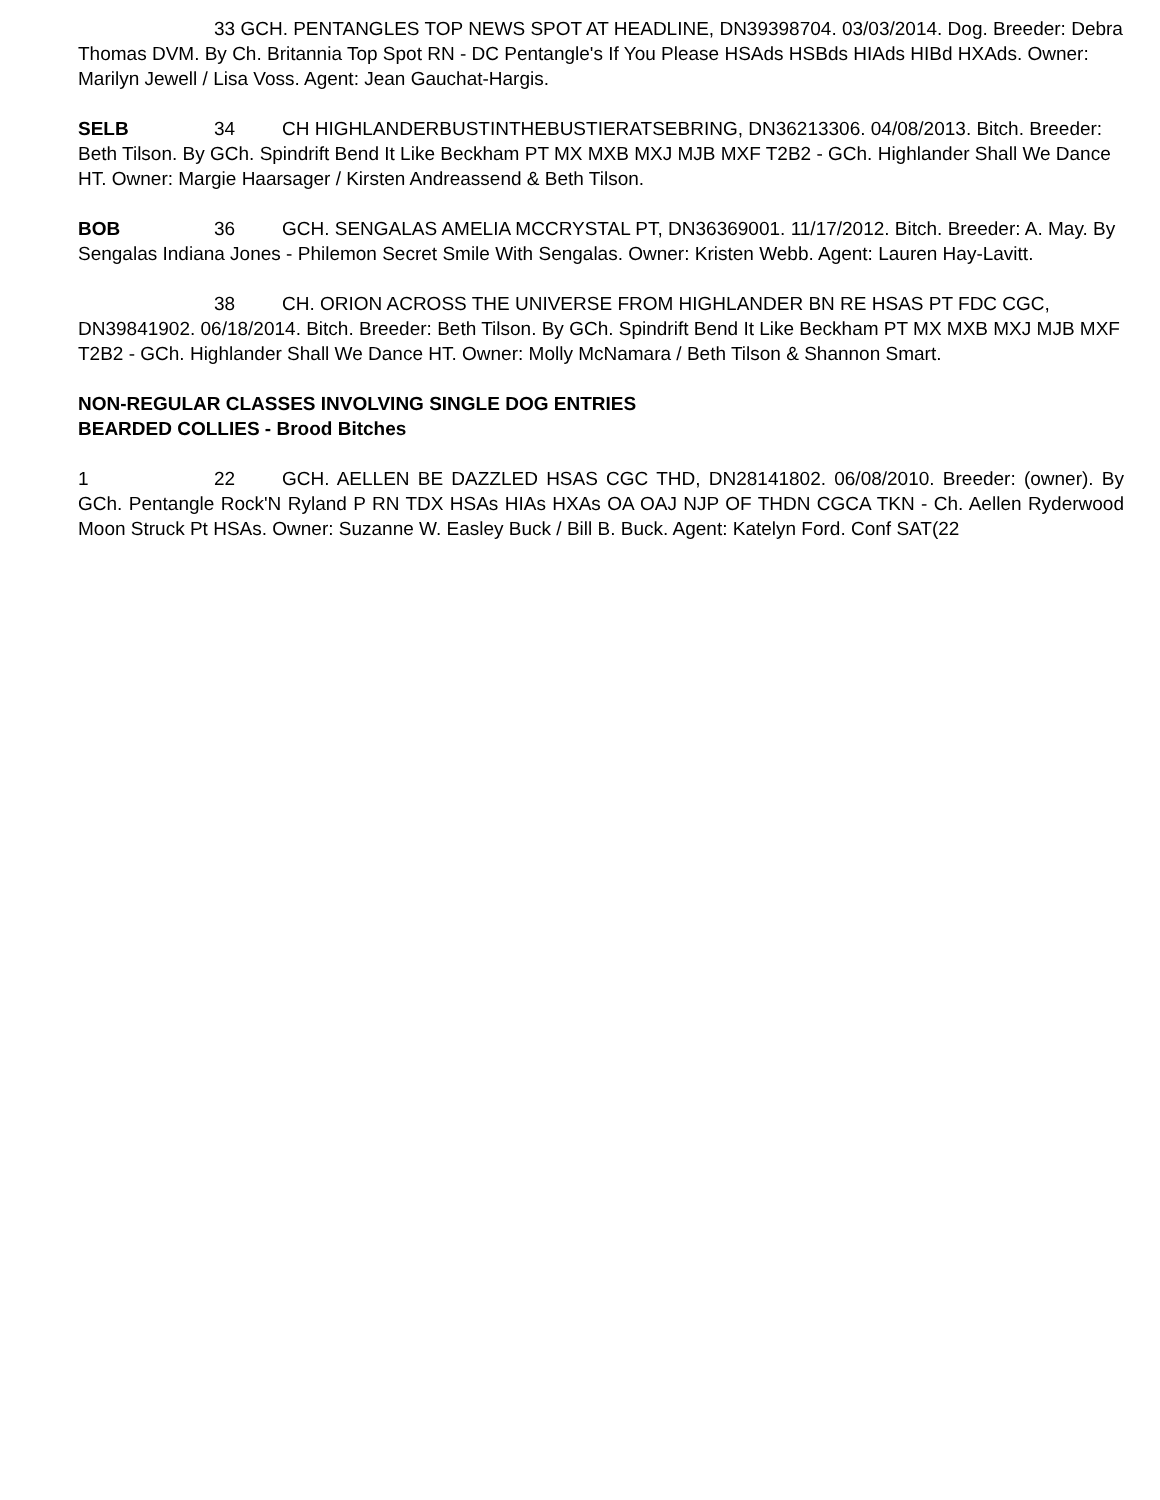33 GCH. PENTANGLES TOP NEWS SPOT AT HEADLINE, DN39398704. 03/03/2014. Dog. Breeder: Debra Thomas DVM. By Ch. Britannia Top Spot RN - DC Pentangle's If You Please HSAds HSBds HIAds HIBd HXAds. Owner: Marilyn Jewell / Lisa Voss. Agent: Jean Gauchat-Hargis.
SELB 34 CH HIGHLANDERBUSTINTHEBUSTIERATSEBRING, DN36213306. 04/08/2013. Bitch. Breeder: Beth Tilson. By GCh. Spindrift Bend It Like Beckham PT MX MXB MXJ MJB MXF T2B2 - GCh. Highlander Shall We Dance HT. Owner: Margie Haarsager / Kirsten Andreassend & Beth Tilson.
BOB 36 GCH. SENGALAS AMELIA MCCRYSTAL PT, DN36369001. 11/17/2012. Bitch. Breeder: A. May. By Sengalas Indiana Jones - Philemon Secret Smile With Sengalas. Owner: Kristen Webb. Agent: Lauren Hay-Lavitt.
38 CH. ORION ACROSS THE UNIVERSE FROM HIGHLANDER BN RE HSAS PT FDC CGC, DN39841902. 06/18/2014. Bitch. Breeder: Beth Tilson. By GCh. Spindrift Bend It Like Beckham PT MX MXB MXJ MJB MXF T2B2 - GCh. Highlander Shall We Dance HT. Owner: Molly McNamara / Beth Tilson & Shannon Smart.
NON-REGULAR CLASSES INVOLVING SINGLE DOG ENTRIES
BEARDED COLLIES - Brood Bitches
1 22 GCH. AELLEN BE DAZZLED HSAS CGC THD, DN28141802. 06/08/2010. Breeder: (owner). By GCh. Pentangle Rock'N Ryland P RN TDX HSAs HIAs HXAs OA OAJ NJP OF THDN CGCA TKN - Ch. Aellen Ryderwood Moon Struck Pt HSAs. Owner: Suzanne W. Easley Buck / Bill B. Buck. Agent: Katelyn Ford. Conf SAT(22